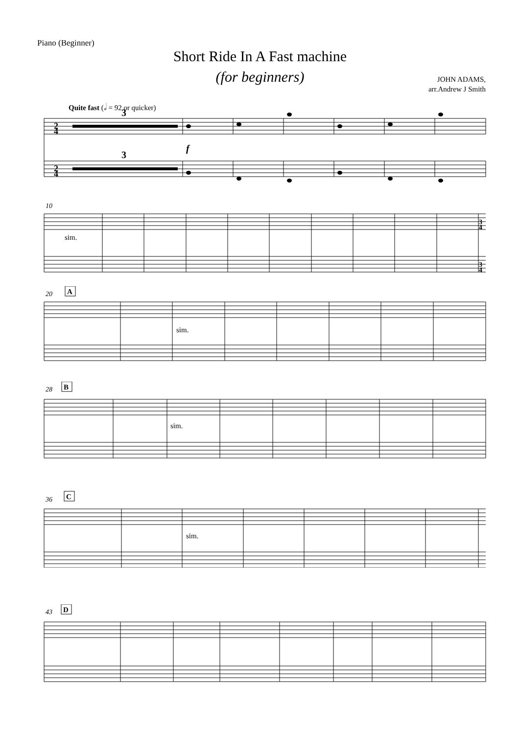Piano (Beginner)
Short Ride In A Fast machine
(for beginners)
JOHN ADAMS,
arr.Andrew J Smith
Quite fast (𝅗𝅥 = 92 or quicker)
3
3
f
2
4
2
4
10
sim.
3
4
3
4
20
A
sim.
28
B
sim.
36
C
sim.
43
D